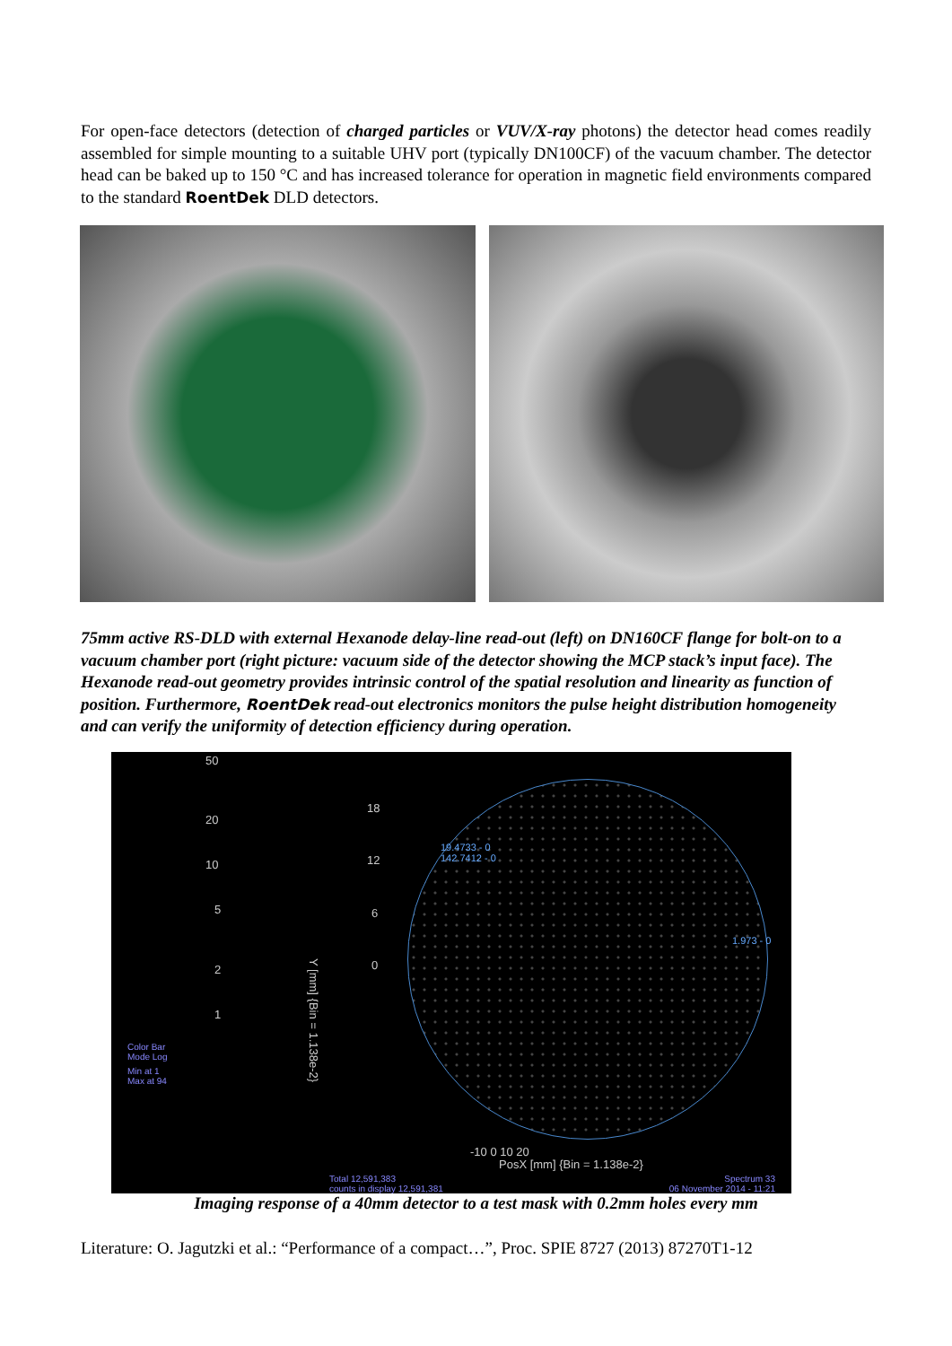For open-face detectors (detection of charged particles or VUV/X-ray photons) the detector head comes readily assembled for simple mounting to a suitable UHV port (typically DN100CF) of the vacuum chamber. The detector head can be baked up to 150 °C and has increased tolerance for operation in magnetic field environments compared to the standard RoentDek DLD detectors.
75mm active RS-DLD with external Hexanode delay-line read-out (left) on DN160CF flange for bolt-on to a vacuum chamber port (right picture: vacuum side of the detector showing the MCP stack’s input face). The Hexanode read-out geometry provides intrinsic control of the spatial resolution and linearity as function of position. Furthermore, RoentDek read-out electronics monitors the pulse height distribution homogeneity and can verify the uniformity of detection efficiency during operation.
50
20
10
5
2
1
Color Bar
Mode Log
Min at 1
Max at 94
18
12
6
0
19.4733 - 0
142.7412 - 0
1.973 - 0
-10 0 10 20
PosX [mm] {Bin = 1.138e-2}
Y [mm] {Bin = 1.138e-2}
Total 12,591,383
counts in display 12,591,381
Spectrum 33
06 November 2014 - 11:21
Imaging response of a 40mm detector to a test mask with 0.2mm holes every mm
Literature: O. Jagutzki et al.: “Performance of a compact…”, Proc. SPIE 8727 (2013) 87270T1-12